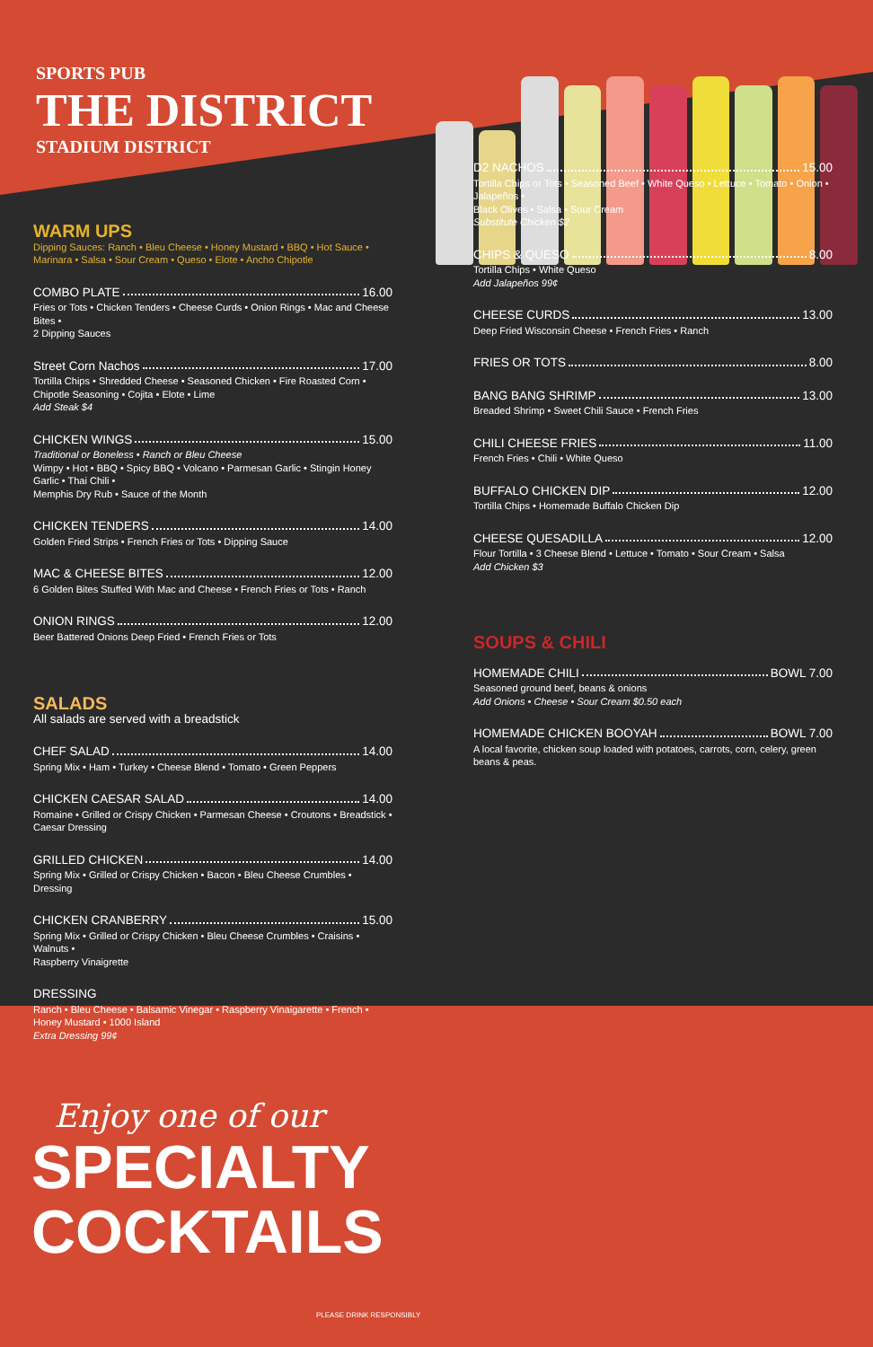SPORTS PUB
THE DISTRICT
STADIUM DISTRICT
WARM UPS
Dipping Sauces: Ranch • Bleu Cheese • Honey Mustard • BBQ • Hot Sauce •
Marinara • Salsa • Sour Cream • Queso • Elote • Ancho Chipotle
COMBO PLATE 16.00
Fries or Tots • Chicken Tenders • Cheese Curds • Onion Rings • Mac and Cheese Bites •
2 Dipping Sauces
Street Corn Nachos 17.00
Tortilla Chips • Shredded Cheese • Seasoned Chicken • Fire Roasted Corn •
Chipotle Seasoning • Cojita • Elote • Lime
Add Steak $4
CHICKEN WINGS 15.00
Traditional or Boneless • Ranch or Bleu Cheese
Wimpy • Hot • BBQ • Spicy BBQ • Volcano • Parmesan Garlic • Stingin Honey Garlic • Thai Chili •
Memphis Dry Rub • Sauce of the Month
CHICKEN TENDERS 14.00
Golden Fried Strips • French Fries or Tots • Dipping Sauce
MAC & CHEESE BITES 12.00
6 Golden Bites Stuffed With Mac and Cheese • French Fries or Tots • Ranch
ONION RINGS 12.00
Beer Battered Onions Deep Fried • French Fries or Tots
SALADS
All salads are served with a breadstick
CHEF SALAD 14.00
Spring Mix • Ham • Turkey • Cheese Blend • Tomato • Green Peppers
CHICKEN CAESAR SALAD 14.00
Romaine • Grilled or Crispy Chicken • Parmesan Cheese • Croutons • Breadstick • Caesar Dressing
GRILLED CHICKEN 14.00
Spring Mix • Grilled or Crispy Chicken • Bacon • Bleu Cheese Crumbles • Dressing
CHICKEN CRANBERRY 15.00
Spring Mix • Grilled or Crispy Chicken • Bleu Cheese Crumbles • Craisins • Walnuts •
Raspberry Vinaigrette
DRESSING
Ranch • Bleu Cheese • Balsamic Vinegar • Raspberry Vinaigarette • French •
Honey Mustard • 1000 Island
Extra Dressing 99¢
D2 NACHOS 15.00
Tortilla Chips or Tots • Seasoned Beef • White Queso • Lettuce • Tomato • Onion • Jalapeños •
Black Olives • Salsa • Sour Cream
Substitute Chicken $2
CHIPS & QUESO 8.00
Tortilla Chips • White Queso
Add Jalapeños 99¢
CHEESE CURDS 13.00
Deep Fried Wisconsin Cheese • French Fries • Ranch
FRIES OR TOTS 8.00
BANG BANG SHRIMP 13.00
Breaded Shrimp • Sweet Chili Sauce • French Fries
CHILI CHEESE FRIES 11.00
French Fries • Chili • White Queso
BUFFALO CHICKEN DIP 12.00
Tortilla Chips • Homemade Buffalo Chicken Dip
CHEESE QUESADILLA 12.00
Flour Tortilla • 3 Cheese Blend • Lettuce • Tomato • Sour Cream • Salsa
Add Chicken $3
SOUPS & CHILI
HOMEMADE CHILI BOWL 7.00
Seasoned ground beef, beans & onions
Add Onions • Cheese • Sour Cream $0.50 each
HOMEMADE CHICKEN BOOYAH BOWL 7.00
A local favorite, chicken soup loaded with potatoes, carrots, corn, celery, green beans & peas.
Enjoy one of our
SPECIALTY
COCKTAILS
PLEASE DRINK RESPONSIBLY